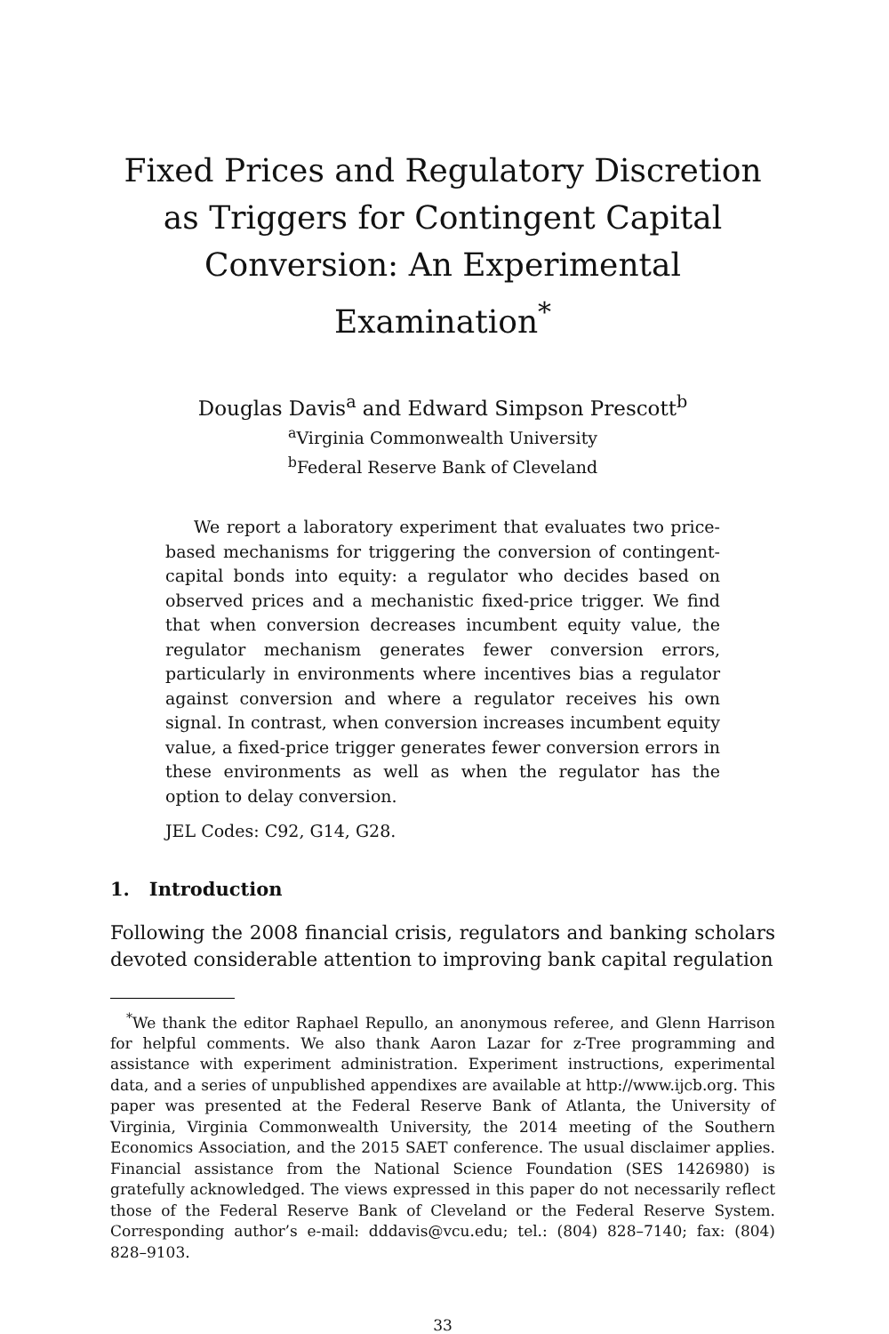Fixed Prices and Regulatory Discretion as Triggers for Contingent Capital Conversion: An Experimental Examination<sup>*</sup>
Douglas Davis<sup>a</sup> and Edward Simpson Prescott<sup>b</sup>
<sup>a</sup> Virginia Commonwealth University
<sup>b</sup> Federal Reserve Bank of Cleveland
We report a laboratory experiment that evaluates two price-based mechanisms for triggering the conversion of contingent-capital bonds into equity: a regulator who decides based on observed prices and a mechanistic fixed-price trigger. We find that when conversion decreases incumbent equity value, the regulator mechanism generates fewer conversion errors, particularly in environments where incentives bias a regulator against conversion and where a regulator receives his own signal. In contrast, when conversion increases incumbent equity value, a fixed-price trigger generates fewer conversion errors in these environments as well as when the regulator has the option to delay conversion.
JEL Codes: C92, G14, G28.
1. Introduction
Following the 2008 financial crisis, regulators and banking scholars devoted considerable attention to improving bank capital regulation
<sup>*</sup> We thank the editor Raphael Repullo, an anonymous referee, and Glenn Harrison for helpful comments. We also thank Aaron Lazar for z-Tree programming and assistance with experiment administration. Experiment instructions, experimental data, and a series of unpublished appendixes are available at http://www.ijcb.org. This paper was presented at the Federal Reserve Bank of Atlanta, the University of Virginia, Virginia Commonwealth University, the 2014 meeting of the Southern Economics Association, and the 2015 SAET conference. The usual disclaimer applies. Financial assistance from the National Science Foundation (SES 1426980) is gratefully acknowledged. The views expressed in this paper do not necessarily reflect those of the Federal Reserve Bank of Cleveland or the Federal Reserve System. Corresponding author’s e-mail: dddavis@vcu.edu; tel.: (804) 828–7140; fax: (804) 828–9103.
33